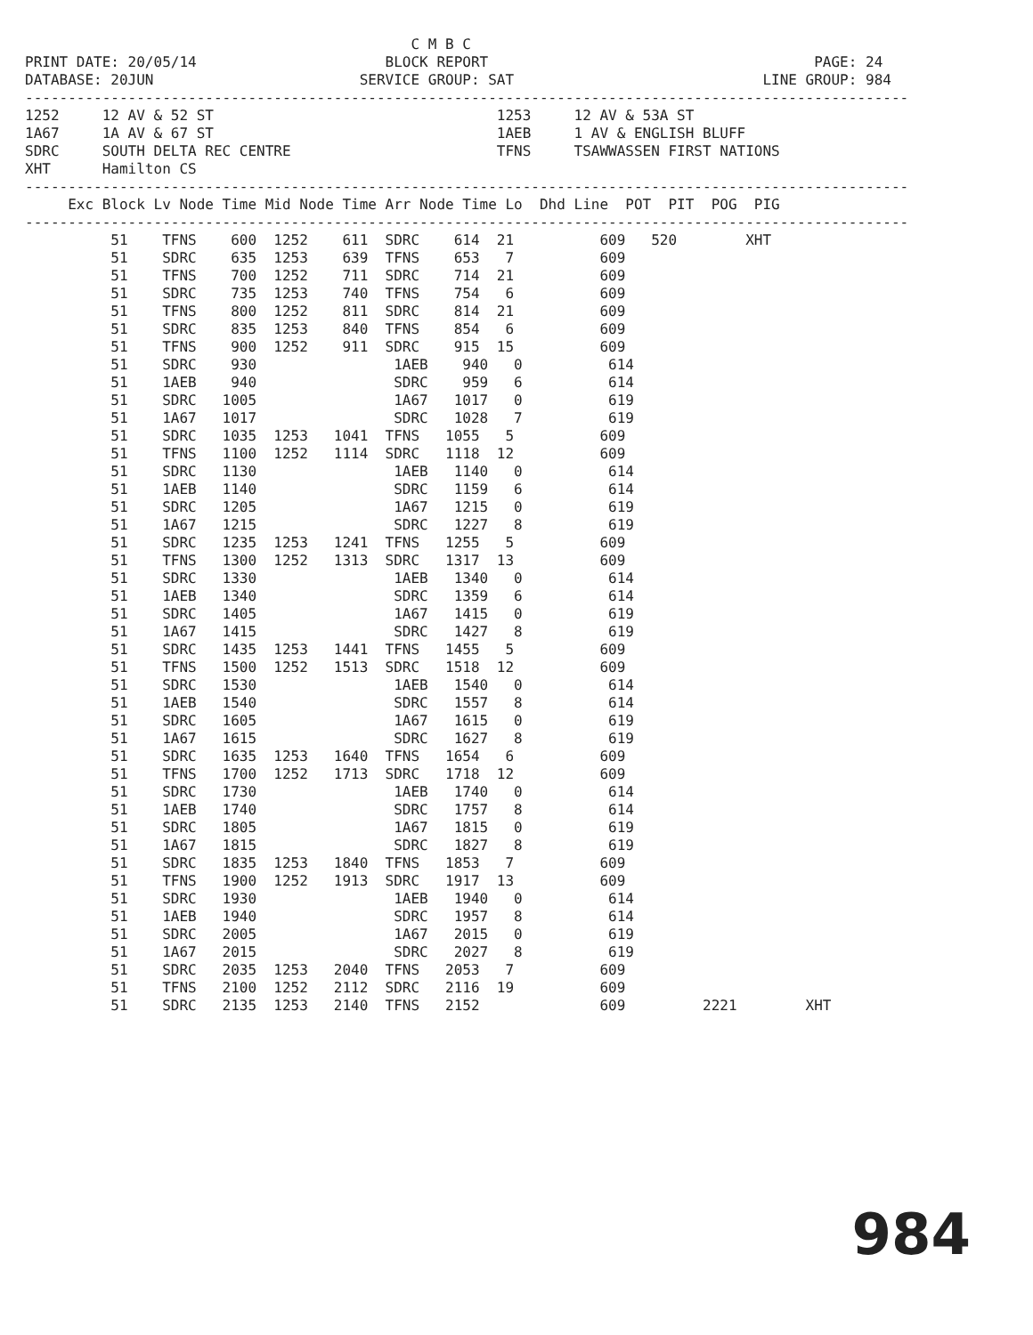C M B C
PRINT DATE: 20/05/14                      BLOCK REPORT                                      PAGE: 24
DATABASE: 20JUN                        SERVICE GROUP: SAT                             LINE GROUP: 984
-------------------------------------------------------------------------------------------------------
1252     12 AV & 52 ST                                 1253     12 AV & 53A ST
1A67     1A AV & 67 ST                                 1AEB     1 AV & ENGLISH BLUFF
SDRC     SOUTH DELTA REC CENTRE                        TFNS     TSAWWASSEN FIRST NATIONS
XHT      Hamilton CS
-------------------------------------------------------------------------------------------------------
     Exc Block Lv Node Time Mid Node Time Arr Node Time Lo  Dhd Line  POT  PIT  POG  PIG
-------------------------------------------------------------------------------------------------------
          51    TFNS    600  1252    611  SDRC    614  21          609   520        XHT
          51    SDRC    635  1253    639  TFNS    653   7          609
          51    TFNS    700  1252    711  SDRC    714  21          609
          51    SDRC    735  1253    740  TFNS    754   6          609
          51    TFNS    800  1252    811  SDRC    814  21          609
          51    SDRC    835  1253    840  TFNS    854   6          609
          51    TFNS    900  1252    911  SDRC    915  15          609
          51    SDRC    930                1AEB    940   0          614
          51    1AEB    940                SDRC    959   6          614
          51    SDRC   1005                1A67   1017   0          619
          51    1A67   1017                SDRC   1028   7          619
          51    SDRC   1035  1253   1041  TFNS   1055   5          609
          51    TFNS   1100  1252   1114  SDRC   1118  12          609
          51    SDRC   1130                1AEB   1140   0          614
          51    1AEB   1140                SDRC   1159   6          614
          51    SDRC   1205                1A67   1215   0          619
          51    1A67   1215                SDRC   1227   8          619
          51    SDRC   1235  1253   1241  TFNS   1255   5          609
          51    TFNS   1300  1252   1313  SDRC   1317  13          609
          51    SDRC   1330                1AEB   1340   0          614
          51    1AEB   1340                SDRC   1359   6          614
          51    SDRC   1405                1A67   1415   0          619
          51    1A67   1415                SDRC   1427   8          619
          51    SDRC   1435  1253   1441  TFNS   1455   5          609
          51    TFNS   1500  1252   1513  SDRC   1518  12          609
          51    SDRC   1530                1AEB   1540   0          614
          51    1AEB   1540                SDRC   1557   8          614
          51    SDRC   1605                1A67   1615   0          619
          51    1A67   1615                SDRC   1627   8          619
          51    SDRC   1635  1253   1640  TFNS   1654   6          609
          51    TFNS   1700  1252   1713  SDRC   1718  12          609
          51    SDRC   1730                1AEB   1740   0          614
          51    1AEB   1740                SDRC   1757   8          614
          51    SDRC   1805                1A67   1815   0          619
          51    1A67   1815                SDRC   1827   8          619
          51    SDRC   1835  1253   1840  TFNS   1853   7          609
          51    TFNS   1900  1252   1913  SDRC   1917  13          609
          51    SDRC   1930                1AEB   1940   0          614
          51    1AEB   1940                SDRC   1957   8          614
          51    SDRC   2005                1A67   2015   0          619
          51    1A67   2015                SDRC   2027   8          619
          51    SDRC   2035  1253   2040  TFNS   2053   7          609
          51    TFNS   2100  1252   2112  SDRC   2116  19          609
          51    SDRC   2135  1253   2140  TFNS   2152              609         2221        XHT
984